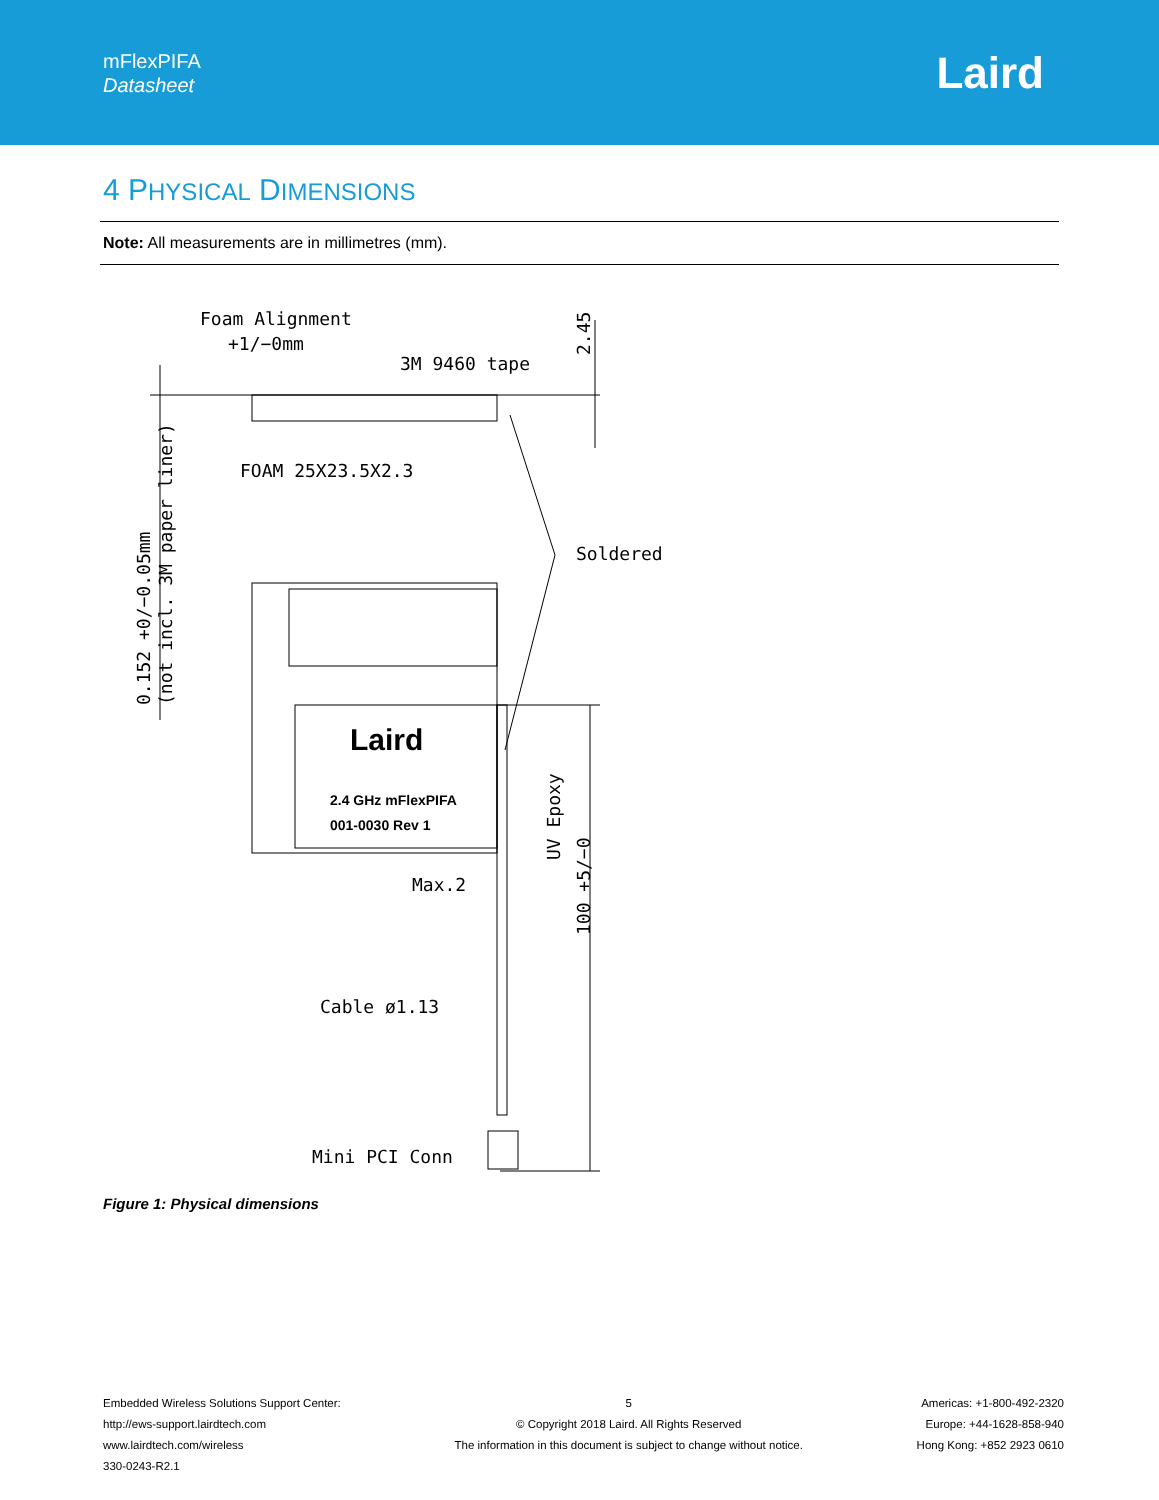mFlexPIFA
Datasheet
Laird
4 PHYSICAL DIMENSIONS
Note: All measurements are in millimetres (mm).
Foam Alignment
+1/−0mm
3M 9460 tape
2.45
FOAM 25X23.5X2.3
Soldered
0.152 +0/−0.05mm
(not incl. 3M paper liner)
Laird
2.4 GHz mFlexPIFA
001-0030 Rev 1
UV Epoxy
Max.2
100 +5/−0
Cable ø1.13
Mini PCI Conn
Figure 1: Physical dimensions
Embedded Wireless Solutions Support Center:
http://ews-support.lairdtech.com
www.lairdtech.com/wireless
330-0243-R2.1
5
© Copyright 2018 Laird. All Rights Reserved
The information in this document is subject to change without notice.
Americas: +1-800-492-2320
Europe: +44-1628-858-940
Hong Kong: +852 2923 0610